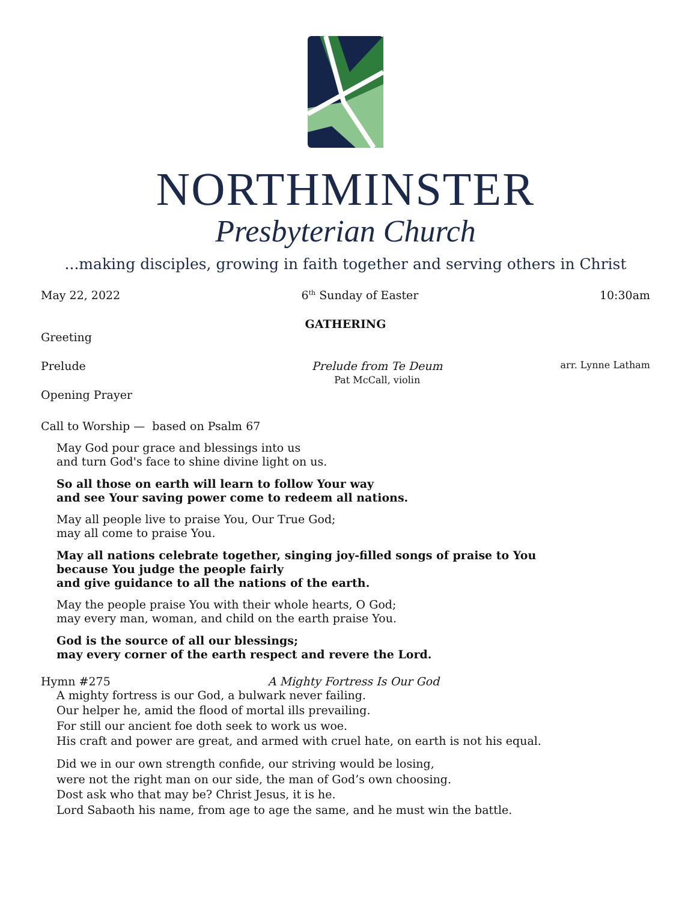NORTHMINSTER
Presbyterian Church
...making disciples, growing in faith together and serving others in Christ
May 22, 2022 6<sup>th</sup> Sunday of Easter 10:30am
GATHERING
Greeting
Prelude Prelude from Te Deum
Pat McCall, violin arr. Lynne Latham
Opening Prayer
Call to Worship — based on Psalm 67
May God pour grace and blessings into us
and turn God's face to shine divine light on us.
So all those on earth will learn to follow Your way
and see Your saving power come to redeem all nations.
May all people live to praise You, Our True God;
may all come to praise You.
May all nations celebrate together, singing joy-filled songs of praise to You
because You judge the people fairly
and give guidance to all the nations of the earth.
May the people praise You with their whole hearts, O God;
may every man, woman, and child on the earth praise You.
God is the source of all our blessings;
may every corner of the earth respect and revere the Lord.
Hymn #275 A Mighty Fortress Is Our God
A mighty fortress is our God, a bulwark never failing.
Our helper he, amid the flood of mortal ills prevailing.
For still our ancient foe doth seek to work us woe.
His craft and power are great, and armed with cruel hate, on earth is not his equal.
Did we in our own strength confide, our striving would be losing,
were not the right man on our side, the man of God’s own choosing.
Dost ask who that may be? Christ Jesus, it is he.
Lord Sabaoth his name, from age to age the same, and he must win the battle.